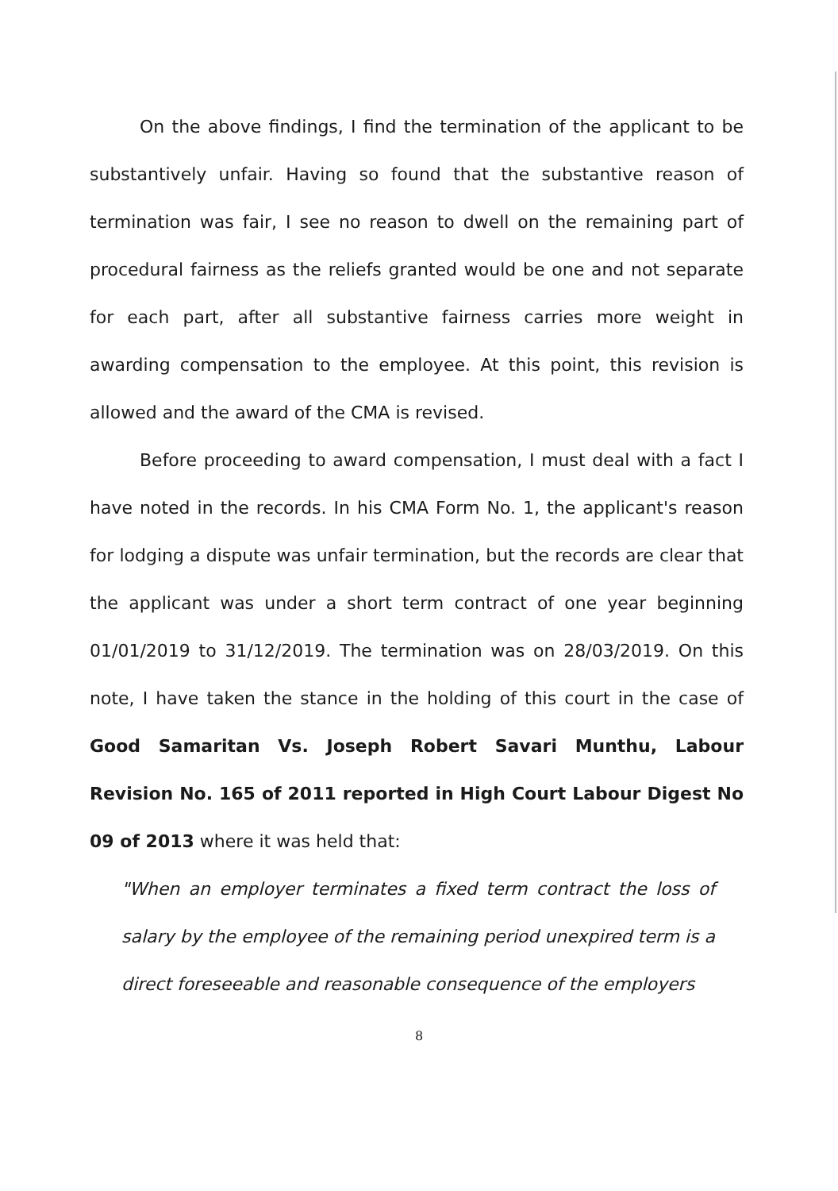On the above findings, I find the termination of the applicant to be substantively unfair. Having so found that the substantive reason of termination was fair, I see no reason to dwell on the remaining part of procedural fairness as the reliefs granted would be one and not separate for each part, after all substantive fairness carries more weight in awarding compensation to the employee. At this point, this revision is allowed and the award of the CMA is revised.
Before proceeding to award compensation, I must deal with a fact I have noted in the records. In his CMA Form No. 1, the applicant's reason for lodging a dispute was unfair termination, but the records are clear that the applicant was under a short term contract of one year beginning 01/01/2019 to 31/12/2019. The termination was on 28/03/2019. On this note, I have taken the stance in the holding of this court in the case of Good Samaritan Vs. Joseph Robert Savari Munthu, Labour Revision No. 165 of 2011 reported in High Court Labour Digest No 09 of 2013 where it was held that:
"When an employer terminates a fixed term contract the loss of salary by the employee of the remaining period unexpired term is a direct foreseeable and reasonable consequence of the employers
8